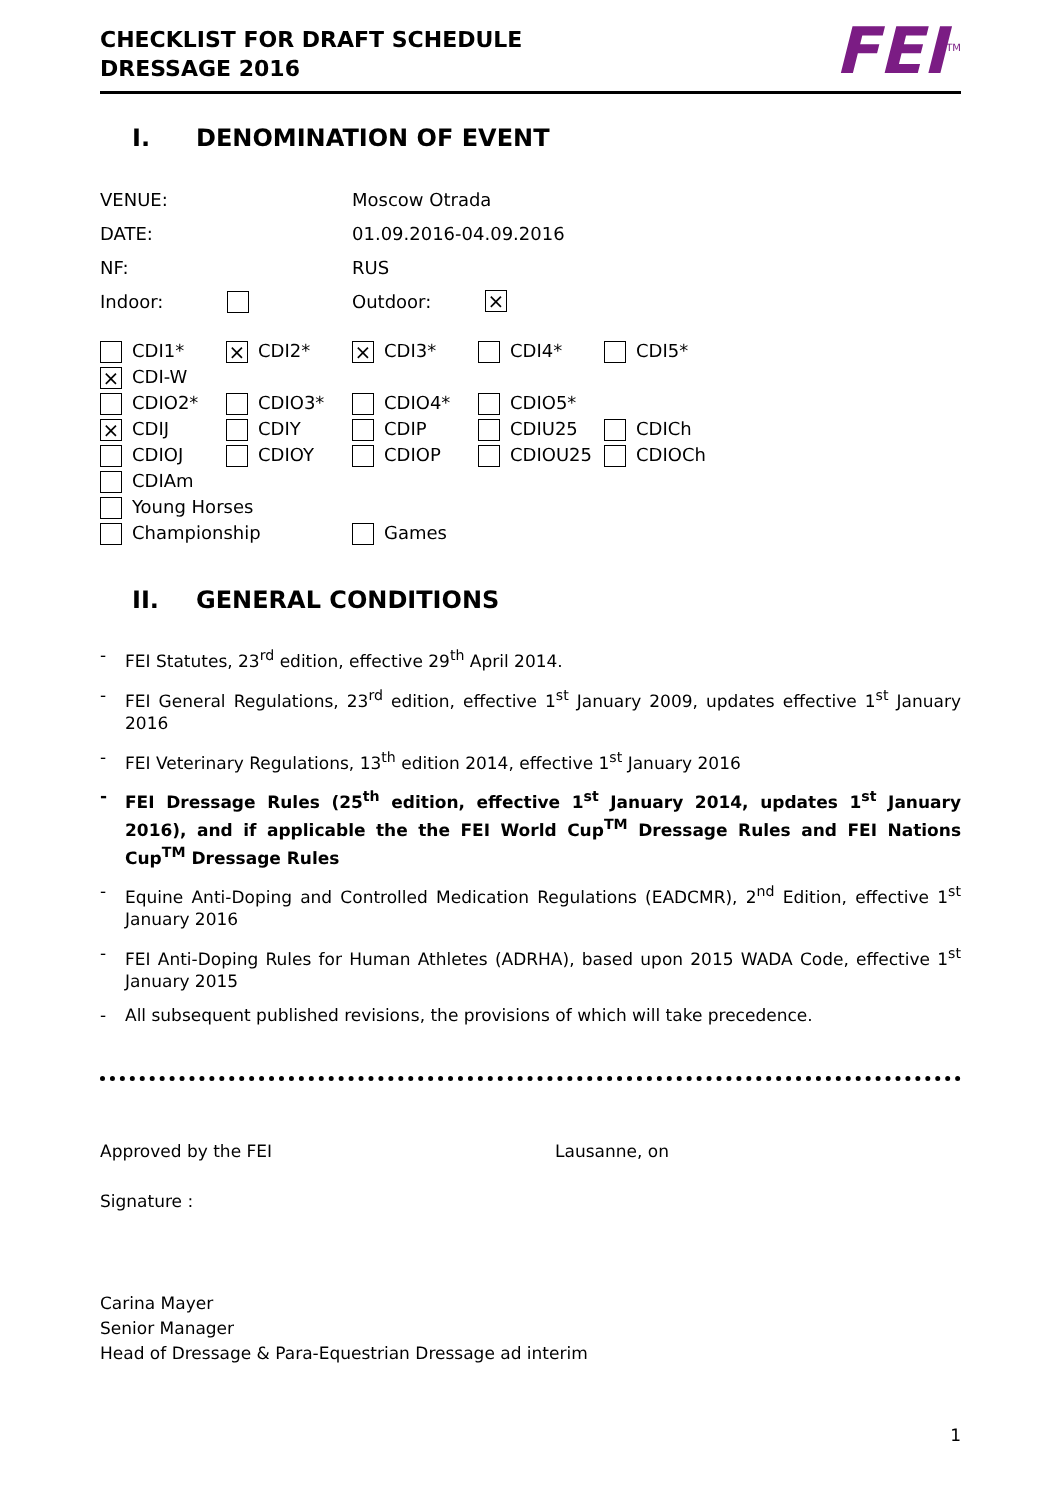CHECKLIST FOR DRAFT SCHEDULE
DRESSAGE 2016
FEI<sup>TM</sup>
I. DENOMINATION OF EVENT
VENUE: Moscow Otrada
DATE: 01.09.2016-04.09.2016
NF: RUS
Indoor: Outdoor: ×
CDI1* × CDI2* × CDI3* CDI4* CDI5*
× CDI-W
CDIO2* CDIO3* CDIO4* CDIO5*
× CDIJ CDIY CDIP CDIU25 CDICh
CDIOJ CDIOY CDIOP CDIOU25 CDIOCh
CDIAm
Young Horses
Championship Games
II. GENERAL CONDITIONS
- FEI Statutes, 23<sup>rd</sup> edition, effective 29<sup>th</sup> April 2014.
- FEI General Regulations, 23<sup>rd</sup> edition, effective 1<sup>st</sup> January 2009, updates effective 1<sup>st</sup> January 2016
- FEI Veterinary Regulations, 13<sup>th</sup> edition 2014, effective 1<sup>st</sup> January 2016
- FEI Dressage Rules (25<sup>th</sup> edition, effective 1<sup>st</sup> January 2014, updates 1<sup>st</sup> January 2016), and if applicable the the FEI World Cup<sup>TM</sup> Dressage Rules and FEI Nations Cup<sup>TM</sup> Dressage Rules
- Equine Anti-Doping and Controlled Medication Regulations (EADCMR), 2<sup>nd</sup> Edition, effective 1<sup>st</sup> January 2016
- FEI Anti-Doping Rules for Human Athletes (ADRHA), based upon 2015 WADA Code, effective 1<sup>st</sup> January 2015
- All subsequent published revisions, the provisions of which will take precedence.
Approved by the FEI Lausanne, on
Signature :
Carina Mayer
Senior Manager
Head of Dressage & Para-Equestrian Dressage ad interim
1